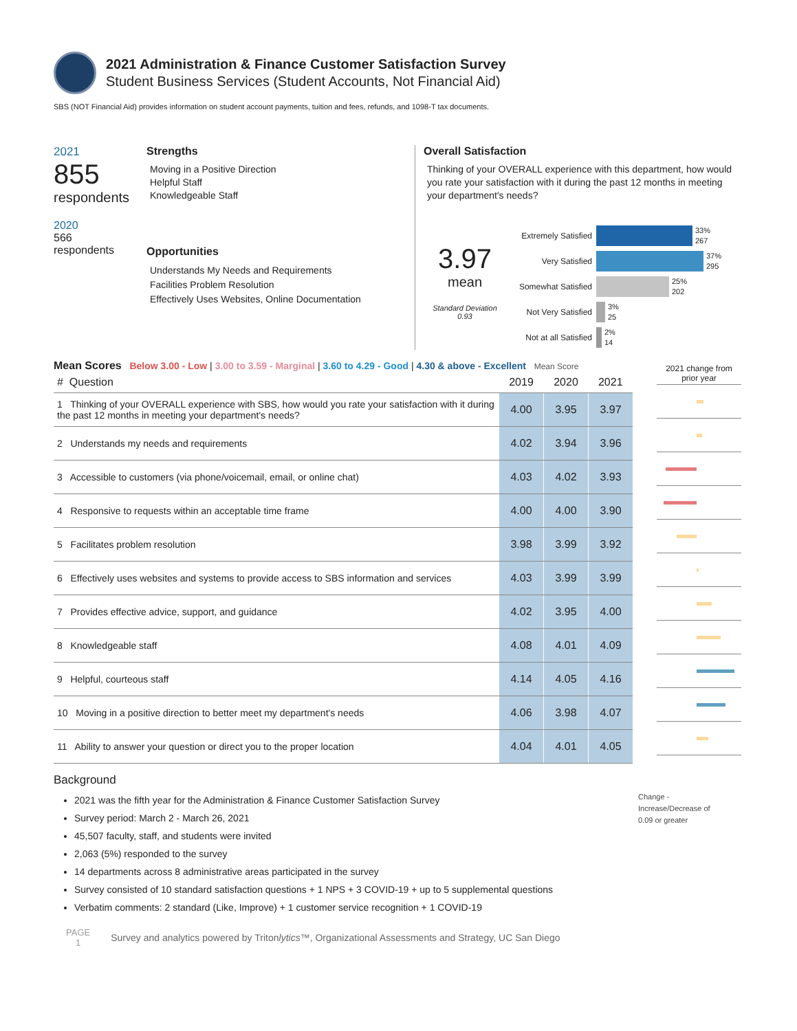2021 Administration & Finance Customer Satisfaction Survey
Student Business Services (Student Accounts, Not Financial Aid)
SBS (NOT Financial Aid) provides information on student account payments, tuition and fees, refunds, and 1098-T tax documents.
2021
855
respondents
2020
566
respondents
Strengths
Moving in a Positive Direction
Helpful Staff
Knowledgeable Staff
Opportunities
Understands My Needs and Requirements
Facilities Problem Resolution
Effectively Uses Websites, Online Documentation
Overall Satisfaction
Thinking of your OVERALL experience with this department, how would you rate your satisfaction with it during the past 12 months in meeting your department's needs?
3.97
mean
Standard Deviation
0.93
Extremely Satisfied 33%
267
Very Satisfied 37%
295
Somewhat Satisfied 25%
202
Not Very Satisfied 3%
25
Not at all Satisfied 2%
14
Mean Scores Below 3.00 - Low | 3.00 to 3.59 - Marginal | 3.60 to 4.29 - Good | 4.30 & above - Excellent Mean Score
| # Question | 2019 | 2020 | 2021 |
| --- | --- | --- | --- |
| 1 Thinking of your OVERALL experience with SBS, how would you rate your satisfaction with it during the past 12 months in meeting your department's needs? | 4.00 | 3.95 | 3.97 |
| 2 Understands my needs and requirements | 4.02 | 3.94 | 3.96 |
| 3 Accessible to customers (via phone/voicemail, email, or online chat) | 4.03 | 4.02 | 3.93 |
| 4 Responsive to requests within an acceptable time frame | 4.00 | 4.00 | 3.90 |
| 5 Facilitates problem resolution | 3.98 | 3.99 | 3.92 |
| 6 Effectively uses websites and systems to provide access to SBS information and services | 4.03 | 3.99 | 3.99 |
| 7 Provides effective advice, support, and guidance | 4.02 | 3.95 | 4.00 |
| 8 Knowledgeable staff | 4.08 | 4.01 | 4.09 |
| 9 Helpful, courteous staff | 4.14 | 4.05 | 4.16 |
| 10 Moving in a positive direction to better meet my department's needs | 4.06 | 3.98 | 4.07 |
| 11 Ability to answer your question or direct you to the proper location | 4.04 | 4.01 | 4.05 |
2021 change from prior year
Background
2021 was the fifth year for the Administration & Finance Customer Satisfaction Survey
Survey period: March 2 - March 26, 2021
45,507 faculty, staff, and students were invited
2,063 (5%) responded to the survey
14 departments across 8 administrative areas participated in the survey
Survey consisted of 10 standard satisfaction questions + 1 NPS + 3 COVID-19 + up to 5 supplemental questions
Verbatim comments: 2 standard (Like, Improve) + 1 customer service recognition + 1 COVID-19
Change -
Increase/Decrease of
0.09 or greater
PAGE
1
Survey and analytics powered by Tritonlytics™, Organizational Assessments and Strategy, UC San Diego